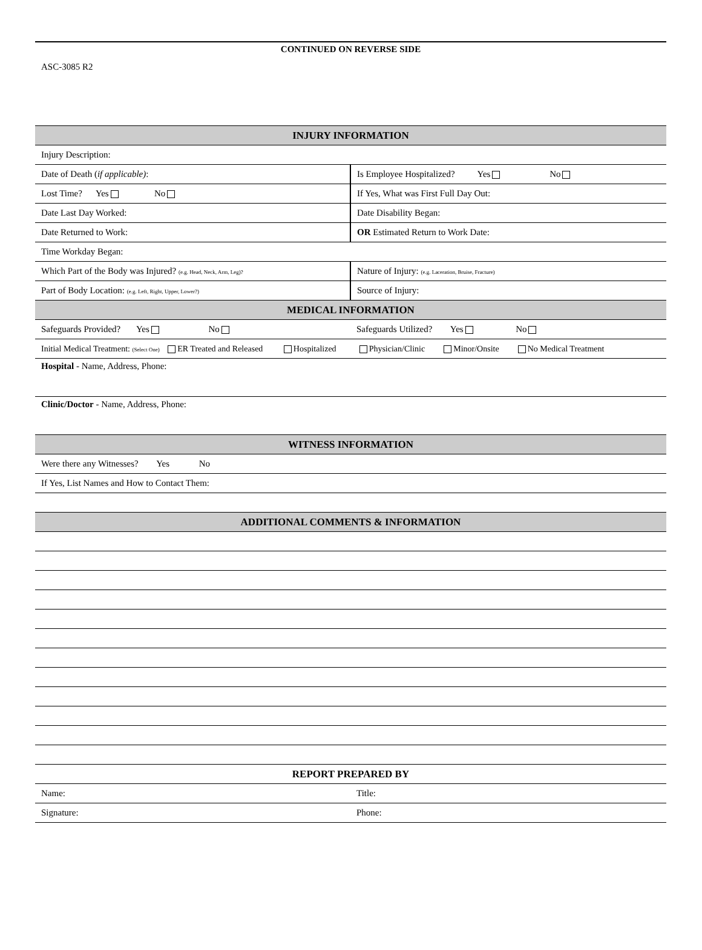CONTINUED ON REVERSE SIDE
ASC-3085 R2
| INJURY INFORMATION | |
| Injury Description: | |
| Date of Death ( if applicable) : | Is Employee Hospitalized? Yes No |
| Lost Time? Yes No | If Yes, What was First Full Day Out: |
| Date Last Day Worked: | Date Disability Began: |
| Date Returned to Work: | OR Estimated Return to Work Date: |
| Time Workday Began: | |
| Which Part of the Body was Injured? (e.g. Head, Neck, Arm, Leg)? | Nature of Injury: (e.g. Laceration, Bruise, Fracture) |
| Part of Body Location: (e.g. Left, Right, Upper, Lower?) | Source of Injury: |
| MEDICAL INFORMATION | |
| Safeguards Provided? Yes No | Safeguards Utilized? Yes No |
| Initial Medical Treatment: (Select One) ER Treated and Released Hospitalized Physician/Clinic Minor/Onsite No Medical Treatment | |
| Hospital - Name, Address, Phone: | |
| Clinic/Doctor - Name, Address, Phone: | |
| WITNESS INFORMATION | |
| Were there any Witnesses? Yes No | |
| If Yes, List Names and How to Contact Them: | |
| ADDITIONAL COMMENTS & INFORMATION | |
| REPORT PREPARED BY | |
| Name: | Title: |
| Signature: | Phone: |